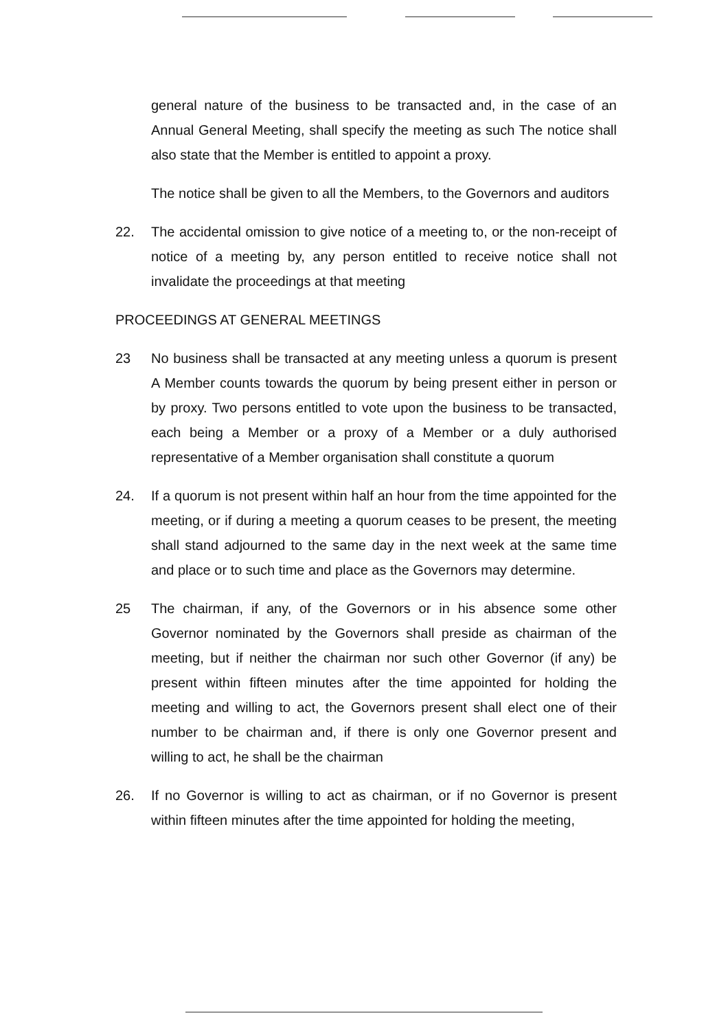general nature of the business to be transacted and, in the case of an Annual General Meeting, shall specify the meeting as such The notice shall also state that the Member is entitled to appoint a proxy.
The notice shall be given to all the Members, to the Governors and auditors
22. The accidental omission to give notice of a meeting to, or the non-receipt of notice of a meeting by, any person entitled to receive notice shall not invalidate the proceedings at that meeting
PROCEEDINGS AT GENERAL MEETINGS
23 No business shall be transacted at any meeting unless a quorum is present A Member counts towards the quorum by being present either in person or by proxy. Two persons entitled to vote upon the business to be transacted, each being a Member or a proxy of a Member or a duly authorised representative of a Member organisation shall constitute a quorum
24. If a quorum is not present within half an hour from the time appointed for the meeting, or if during a meeting a quorum ceases to be present, the meeting shall stand adjourned to the same day in the next week at the same time and place or to such time and place as the Governors may determine.
25 The chairman, if any, of the Governors or in his absence some other Governor nominated by the Governors shall preside as chairman of the meeting, but if neither the chairman nor such other Governor (if any) be present within fifteen minutes after the time appointed for holding the meeting and willing to act, the Governors present shall elect one of their number to be chairman and, if there is only one Governor present and willing to act, he shall be the chairman
26. If no Governor is willing to act as chairman, or if no Governor is present within fifteen minutes after the time appointed for holding the meeting,